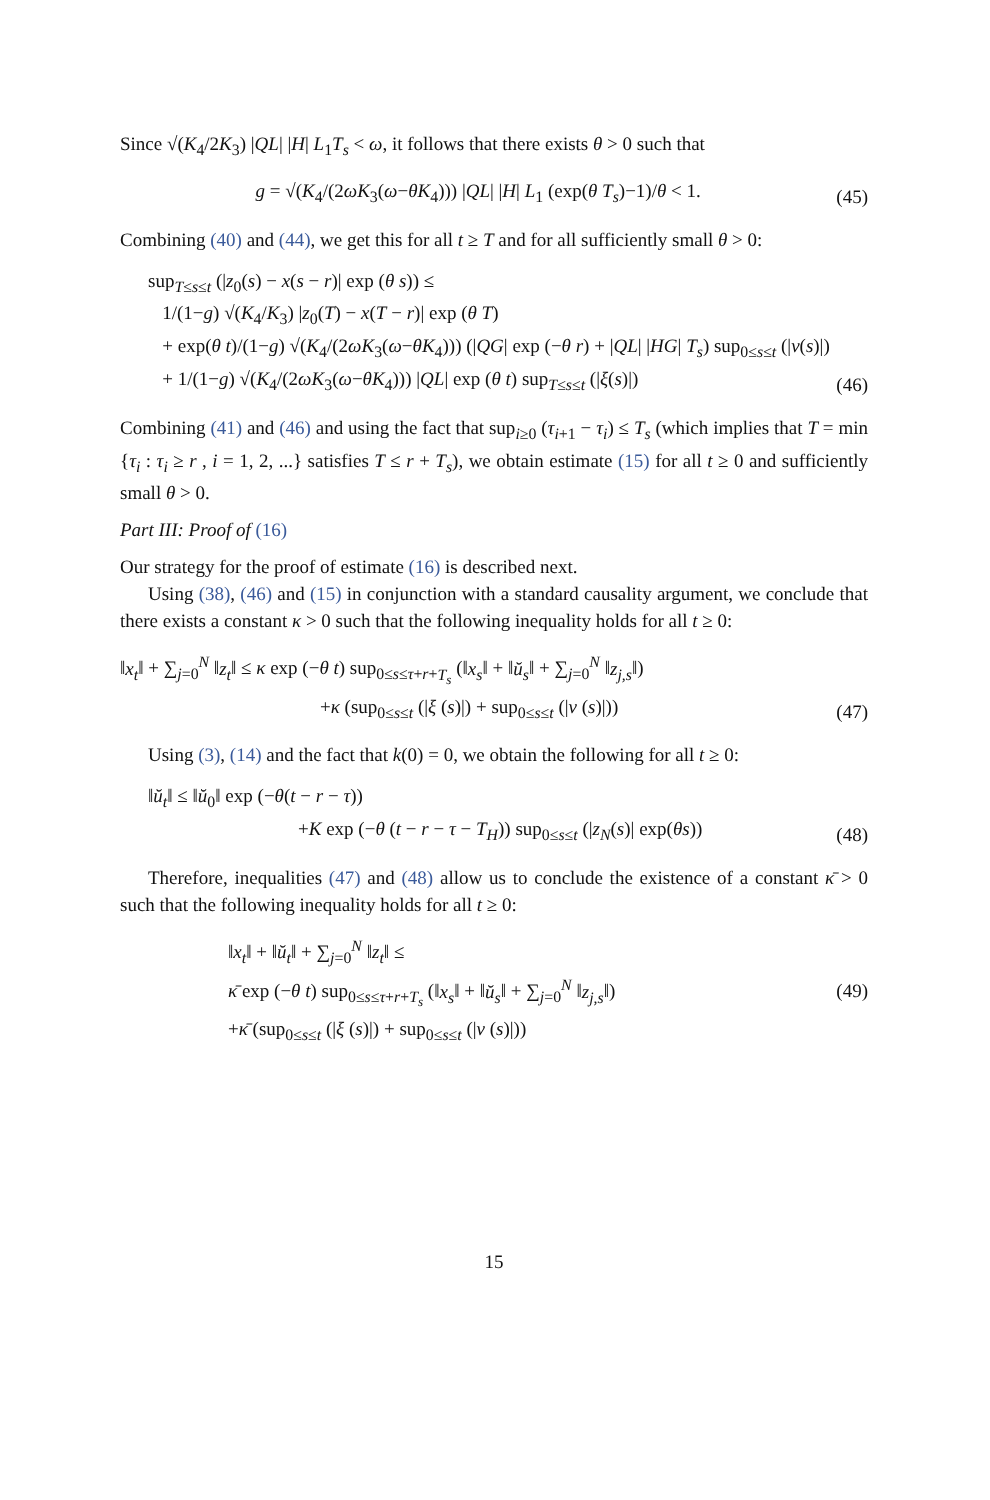Since √(K<sub>4</sub>/2K<sub>3</sub>) |QL| |H| L<sub>1</sub>T<sub>s</sub> < ω, it follows that there exists θ > 0 such that
g = √(K<sub>4</sub>/(2ωK<sub>3</sub>(ω−θK<sub>4</sub>))) |QL| |H| L<sub>1</sub> (exp(θ T<sub>s</sub>)−1)/θ < 1.
(45)
Combining (40) and (44), we get this for all t ≥ T and for all sufficiently small θ > 0:
sup<sub>T≤s≤t</sub> (|z<sub>0</sub>(s) − x(s − r)| exp (θ s)) ≤
1/(1−g) √(K<sub>4</sub>/K<sub>3</sub>) |z<sub>0</sub>(T) − x(T − r)| exp (θ T)
+ exp(θ t)/(1−g) √(K<sub>4</sub>/(2ωK<sub>3</sub>(ω−θK<sub>4</sub>))) (|QG| exp (−θ r) + |QL| |HG| T<sub>s</sub>) sup<sub>0≤s≤t</sub> (|v(s)|)
+ 1/(1−g) √(K<sub>4</sub>/(2ωK<sub>3</sub>(ω−θK<sub>4</sub>))) |QL| exp (θ t) sup<sub>T≤s≤t</sub> (|ξ(s)|)
(46)
Combining (41) and (46) and using the fact that sup<sub>i≥0</sub> (τ<sub>i+1</sub> − τ<sub>i</sub>) ≤ T<sub>s</sub> (which implies that T = min {τ<sub>i</sub> : τ<sub>i</sub> ≥ r , i = 1, 2, ...} satisfies T ≤ r + T<sub>s</sub>), we obtain estimate (15) for all t ≥ 0 and sufficiently small θ > 0.
Part III: Proof of (16)
Our strategy for the proof of estimate (16) is described next.
Using (38), (46) and (15) in conjunction with a standard causality argument, we conclude that there exists a constant κ > 0 such that the following inequality holds for all t ≥ 0:
‖x<sub>t</sub>‖ + ∑<sub>j=0</sub><sup>N</sup> ‖z<sub>t</sub>‖ ≤ κ exp (−θ t) sup<sub>0≤s≤τ+r+T<sub>s</sub></sub> (‖x<sub>s</sub>‖ + ‖ŭ<sub>s</sub>‖ + ∑<sub>j=0</sub><sup>N</sup> ‖z<sub>j,s</sub>‖)
+κ (sup<sub>0≤s≤t</sub> (|ξ (s)|) + sup<sub>0≤s≤t</sub> (|v (s)|))
(47)
Using (3), (14) and the fact that k(0) = 0, we obtain the following for all t ≥ 0:
‖ŭ<sub>t</sub>‖ ≤ ‖ŭ<sub>0</sub>‖ exp (−θ(t − r − τ))
+K exp (−θ (t − r − τ − T<sub>H</sub>)) sup<sub>0≤s≤t</sub> (|z<sub>N</sub>(s)| exp(θs))
(48)
Therefore, inequalities (47) and (48) allow us to conclude the existence of a constant κ̄ > 0 such that the following inequality holds for all t ≥ 0:
‖x<sub>t</sub>‖ + ‖ŭ<sub>t</sub>‖ + ∑<sub>j=0</sub><sup>N</sup> ‖z<sub>t</sub>‖ ≤
κ̄ exp (−θ t) sup<sub>0≤s≤τ+r+T<sub>s</sub></sub> (‖x<sub>s</sub>‖ + ‖ŭ<sub>s</sub>‖ + ∑<sub>j=0</sub><sup>N</sup> ‖z<sub>j,s</sub>‖)
+κ̄ (sup<sub>0≤s≤t</sub> (|ξ (s)|) + sup<sub>0≤s≤t</sub> (|v (s)|))
(49)
15